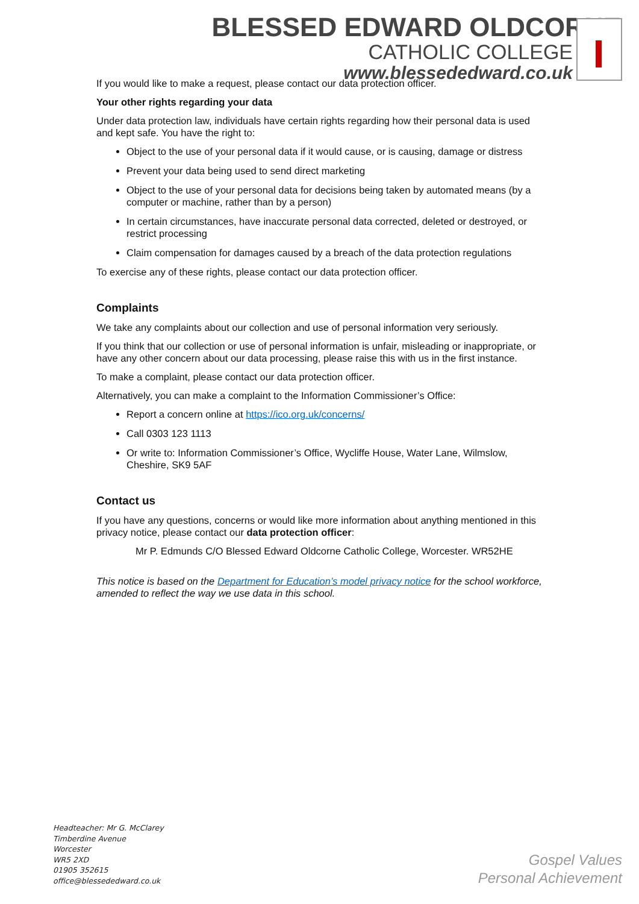BLESSED EDWARD OLDCORNE
CATHOLIC COLLEGE
www.blessededward.co.uk
If you would like to make a request, please contact our data protection officer.
Your other rights regarding your data
Under data protection law, individuals have certain rights regarding how their personal data is used and kept safe. You have the right to:
Object to the use of your personal data if it would cause, or is causing, damage or distress
Prevent your data being used to send direct marketing
Object to the use of your personal data for decisions being taken by automated means (by a computer or machine, rather than by a person)
In certain circumstances, have inaccurate personal data corrected, deleted or destroyed, or restrict processing
Claim compensation for damages caused by a breach of the data protection regulations
To exercise any of these rights, please contact our data protection officer.
Complaints
We take any complaints about our collection and use of personal information very seriously.
If you think that our collection or use of personal information is unfair, misleading or inappropriate, or have any other concern about our data processing, please raise this with us in the first instance.
To make a complaint, please contact our data protection officer.
Alternatively, you can make a complaint to the Information Commissioner’s Office:
Report a concern online at https://ico.org.uk/concerns/
Call 0303 123 1113
Or write to: Information Commissioner’s Office, Wycliffe House, Water Lane, Wilmslow, Cheshire, SK9 5AF
Contact us
If you have any questions, concerns or would like more information about anything mentioned in this privacy notice, please contact our data protection officer:
Mr P. Edmunds C/O Blessed Edward Oldcorne Catholic College, Worcester. WR52HE
This notice is based on the Department for Education’s model privacy notice for the school workforce, amended to reflect the way we use data in this school.
Headteacher: Mr G. McClarey
Timberdine Avenue
Worcester
WR5 2XD
01905 352615
office@blessededward.co.uk
Gospel Values
Personal Achievement